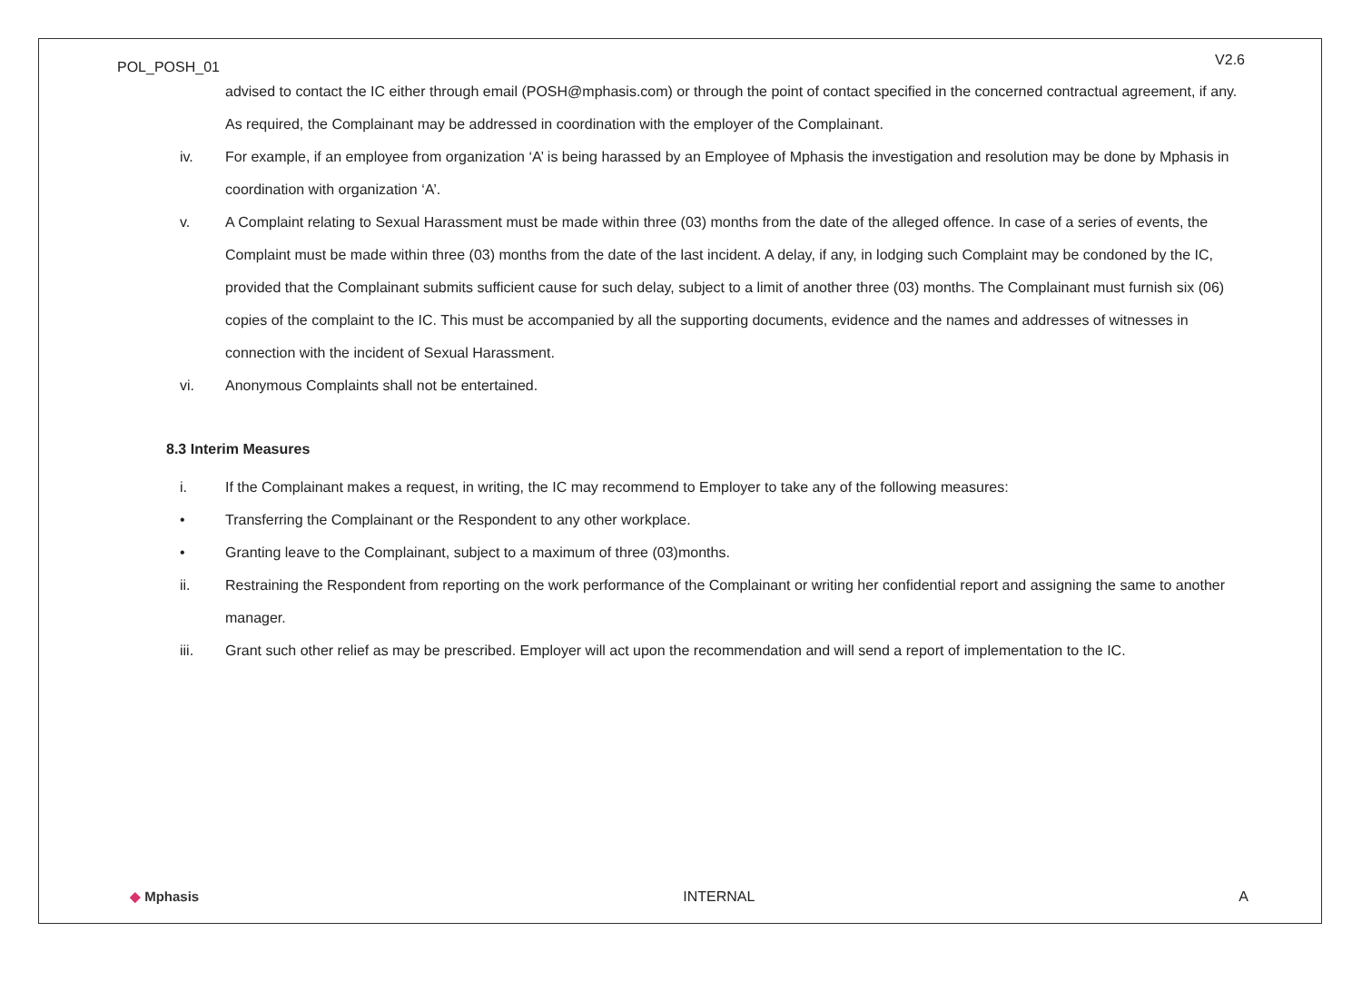POL_POSH_01 V2.6
advised to contact the IC either through email (POSH@mphasis.com) or through the point of contact specified in the concerned contractual agreement, if any. As required, the Complainant may be addressed in coordination with the employer of the Complainant.
iv. For example, if an employee from organization ‘A’ is being harassed by an Employee of Mphasis the investigation and resolution may be done by Mphasis in coordination with organization ‘A’.
v. A Complaint relating to Sexual Harassment must be made within three (03) months from the date of the alleged offence. In case of a series of events, the Complaint must be made within three (03) months from the date of the last incident. A delay, if any, in lodging such Complaint may be condoned by the IC, provided that the Complainant submits sufficient cause for such delay, subject to a limit of another three (03) months. The Complainant must furnish six (06) copies of the complaint to the IC. This must be accompanied by all the supporting documents, evidence and the names and addresses of witnesses in connection with the incident of Sexual Harassment.
vi. Anonymous Complaints shall not be entertained.
8.3 Interim Measures
i. If the Complainant makes a request, in writing, the IC may recommend to Employer to take any of the following measures:
• Transferring the Complainant or the Respondent to any other workplace.
• Granting leave to the Complainant, subject to a maximum of three (03)months.
ii. Restraining the Respondent from reporting on the work performance of the Complainant or writing her confidential report and assigning the same to another manager.
iii. Grant such other relief as may be prescribed. Employer will act upon the recommendation and will send a report of implementation to the IC.
◆ Mphasis INTERNAL A